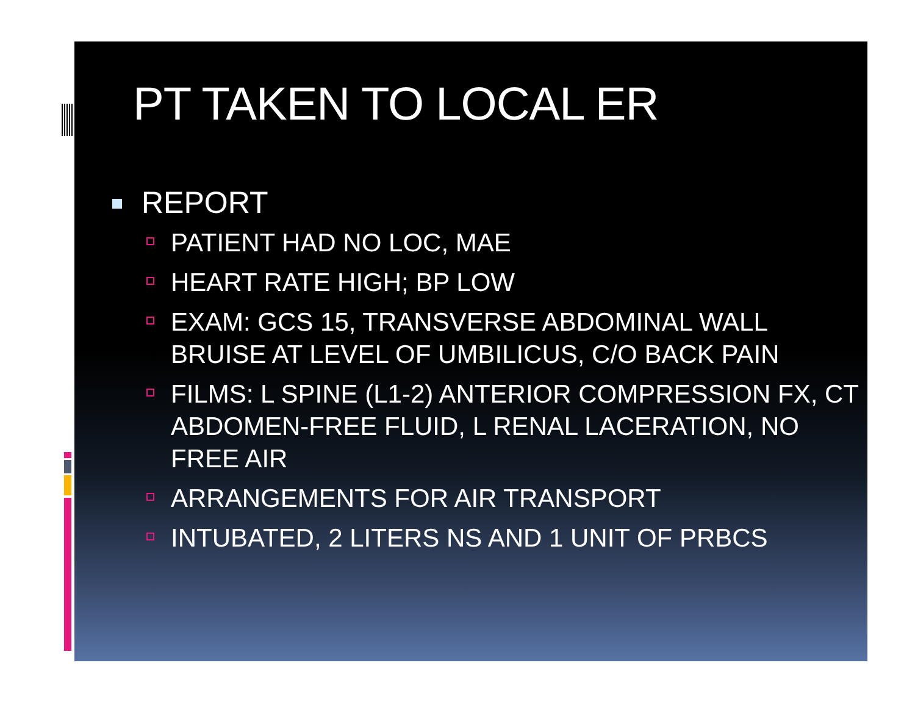PT TAKEN TO LOCAL ER
REPORT
PATIENT HAD NO LOC, MAE
HEART RATE HIGH; BP LOW
EXAM: GCS 15, TRANSVERSE ABDOMINAL WALL BRUISE AT LEVEL OF UMBILICUS, C/O BACK PAIN
FILMS: L SPINE (L1-2) ANTERIOR COMPRESSION FX, CT ABDOMEN-FREE FLUID, L RENAL LACERATION, NO FREE AIR
ARRANGEMENTS FOR AIR TRANSPORT
INTUBATED, 2 LITERS NS AND 1 UNIT OF PRBCS